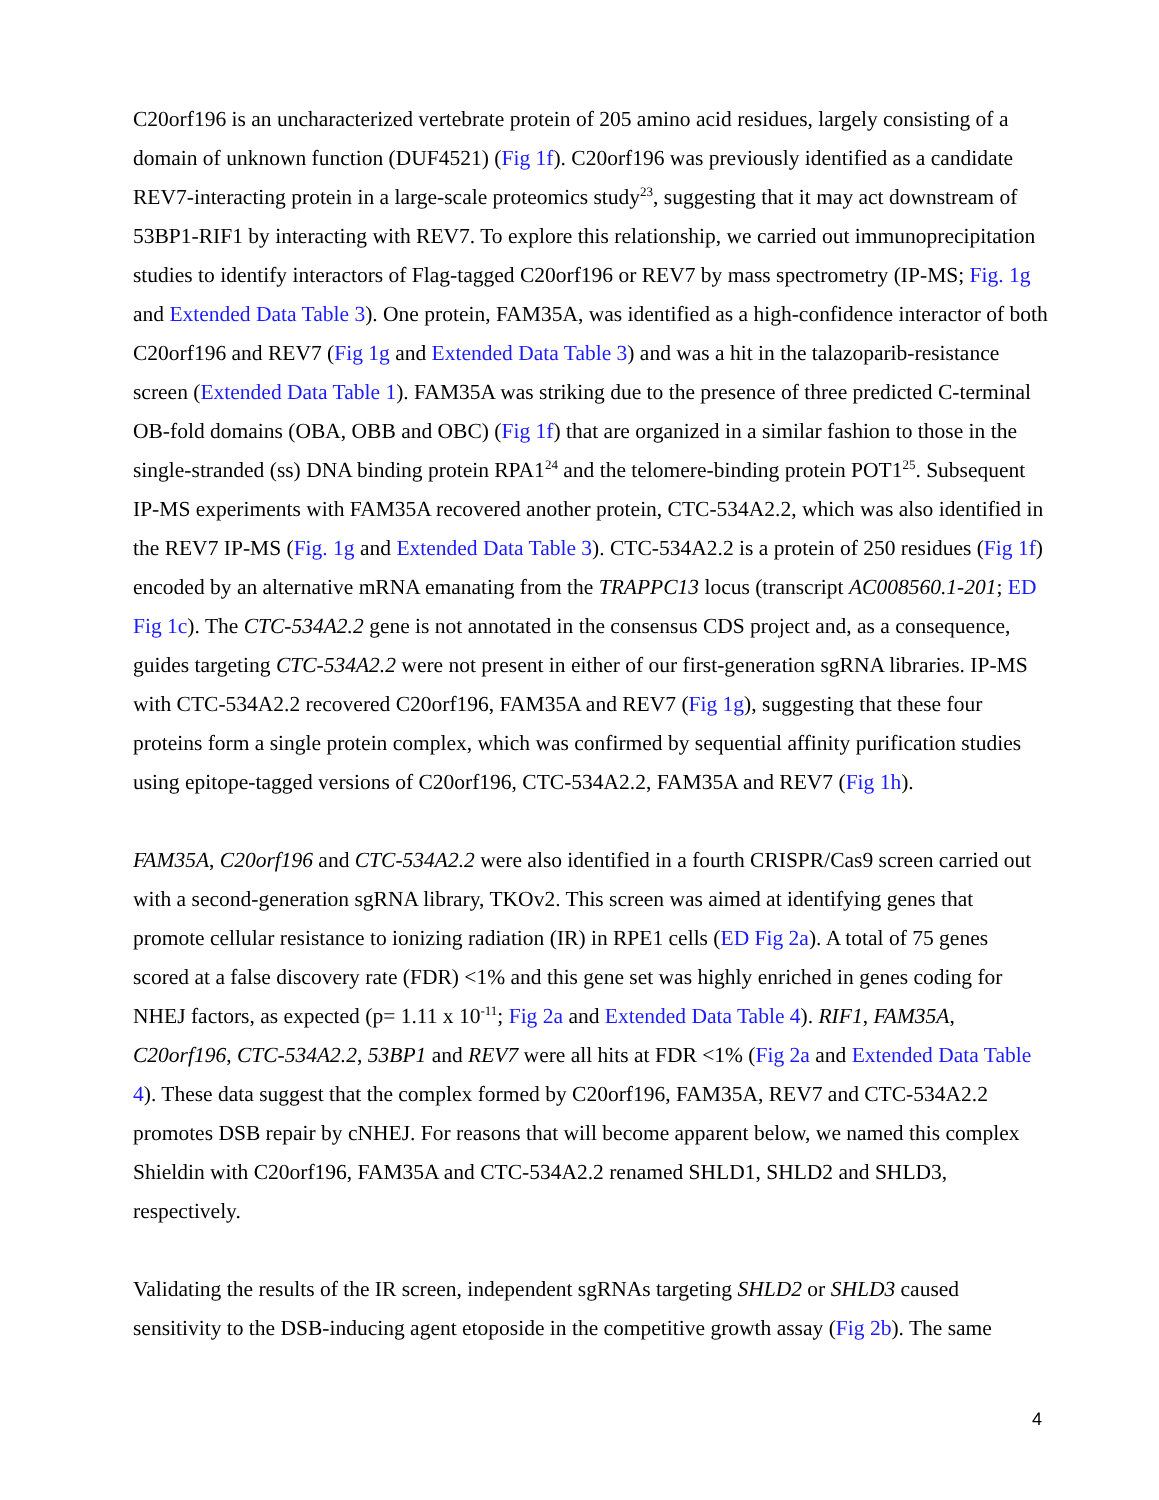C20orf196 is an uncharacterized vertebrate protein of 205 amino acid residues, largely consisting of a domain of unknown function (DUF4521) (Fig 1f). C20orf196 was previously identified as a candidate REV7-interacting protein in a large-scale proteomics study<sup>23</sup>, suggesting that it may act downstream of 53BP1-RIF1 by interacting with REV7. To explore this relationship, we carried out immunoprecipitation studies to identify interactors of Flag-tagged C20orf196 or REV7 by mass spectrometry (IP-MS; Fig. 1g and Extended Data Table 3). One protein, FAM35A, was identified as a high-confidence interactor of both C20orf196 and REV7 (Fig 1g and Extended Data Table 3) and was a hit in the talazoparib-resistance screen (Extended Data Table 1). FAM35A was striking due to the presence of three predicted C-terminal OB-fold domains (OBA, OBB and OBC) (Fig 1f) that are organized in a similar fashion to those in the single-stranded (ss) DNA binding protein RPA1<sup>24</sup> and the telomere-binding protein POT1<sup>25</sup>. Subsequent IP-MS experiments with FAM35A recovered another protein, CTC-534A2.2, which was also identified in the REV7 IP-MS (Fig. 1g and Extended Data Table 3). CTC-534A2.2 is a protein of 250 residues (Fig 1f) encoded by an alternative mRNA emanating from the TRAPPC13 locus (transcript AC008560.1-201; ED Fig 1c). The CTC-534A2.2 gene is not annotated in the consensus CDS project and, as a consequence, guides targeting CTC-534A2.2 were not present in either of our first-generation sgRNA libraries. IP-MS with CTC-534A2.2 recovered C20orf196, FAM35A and REV7 (Fig 1g), suggesting that these four proteins form a single protein complex, which was confirmed by sequential affinity purification studies using epitope-tagged versions of C20orf196, CTC-534A2.2, FAM35A and REV7 (Fig 1h).
FAM35A, C20orf196 and CTC-534A2.2 were also identified in a fourth CRISPR/Cas9 screen carried out with a second-generation sgRNA library, TKOv2. This screen was aimed at identifying genes that promote cellular resistance to ionizing radiation (IR) in RPE1 cells (ED Fig 2a). A total of 75 genes scored at a false discovery rate (FDR) <1% and this gene set was highly enriched in genes coding for NHEJ factors, as expected (p= 1.11 x 10<sup>-11</sup>; Fig 2a and Extended Data Table 4). RIF1, FAM35A, C20orf196, CTC-534A2.2, 53BP1 and REV7 were all hits at FDR <1% (Fig 2a and Extended Data Table 4). These data suggest that the complex formed by C20orf196, FAM35A, REV7 and CTC-534A2.2 promotes DSB repair by cNHEJ. For reasons that will become apparent below, we named this complex Shieldin with C20orf196, FAM35A and CTC-534A2.2 renamed SHLD1, SHLD2 and SHLD3, respectively.
Validating the results of the IR screen, independent sgRNAs targeting SHLD2 or SHLD3 caused sensitivity to the DSB-inducing agent etoposide in the competitive growth assay (Fig 2b). The same
4